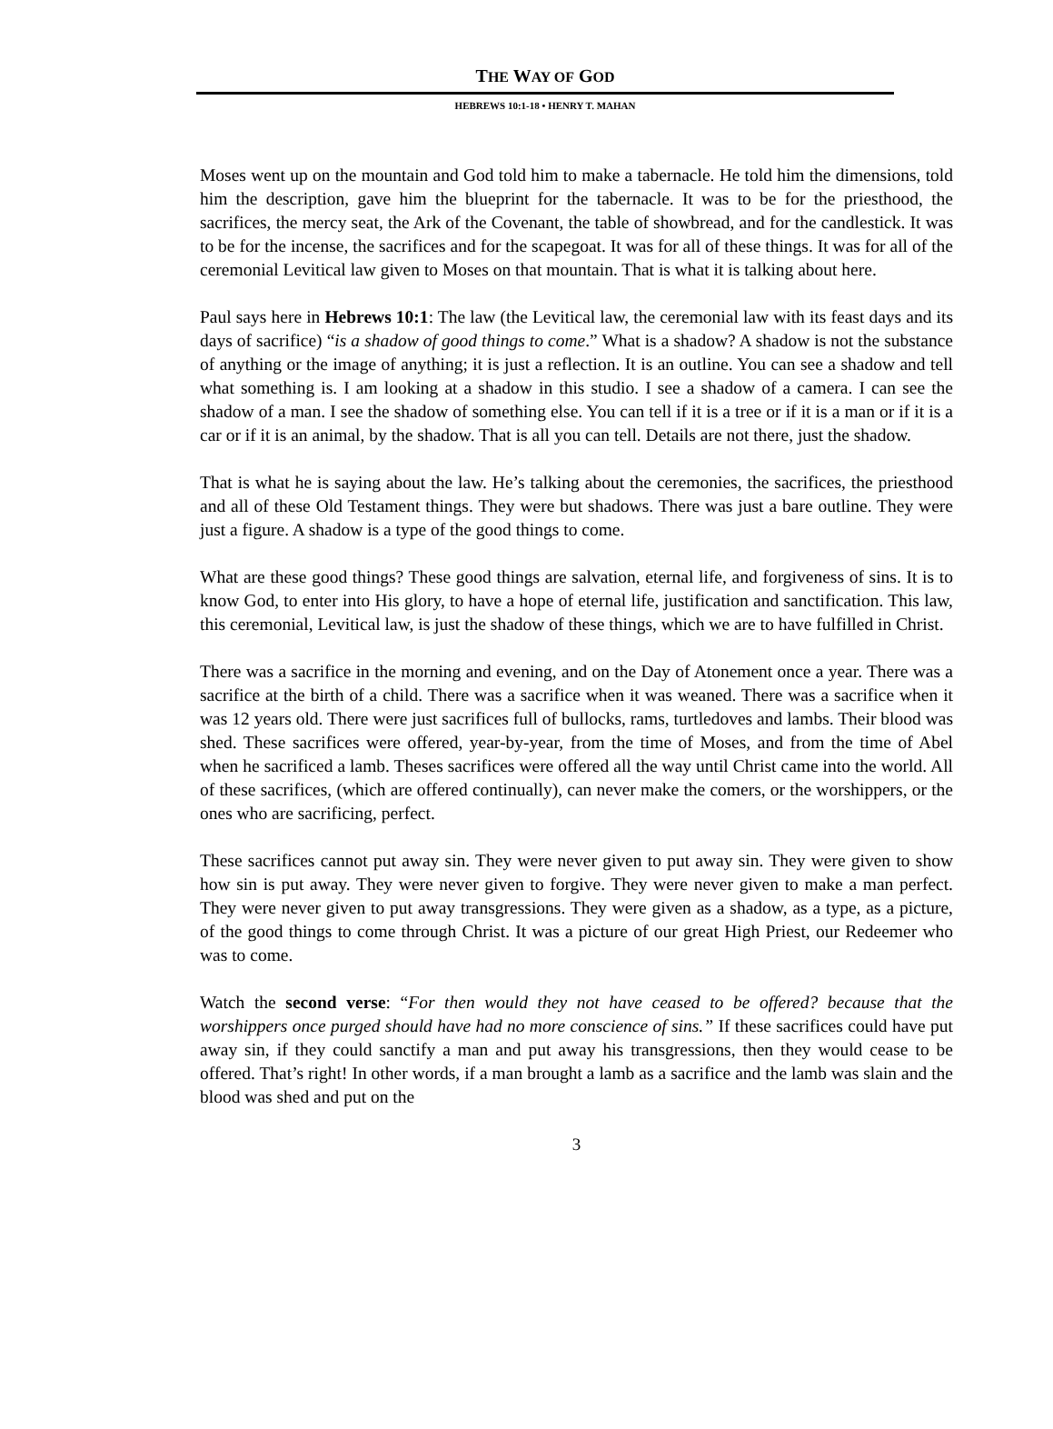THE WAY OF GOD
HEBREWS 10:1-18 • HENRY T. MAHAN
Moses went up on the mountain and God told him to make a tabernacle. He told him the dimensions, told him the description, gave him the blueprint for the tabernacle. It was to be for the priesthood, the sacrifices, the mercy seat, the Ark of the Covenant, the table of showbread, and for the candlestick. It was to be for the incense, the sacrifices and for the scapegoat. It was for all of these things. It was for all of the ceremonial Levitical law given to Moses on that mountain. That is what it is talking about here.
Paul says here in Hebrews 10:1: The law (the Levitical law, the ceremonial law with its feast days and its days of sacrifice) “is a shadow of good things to come.” What is a shadow? A shadow is not the substance of anything or the image of anything; it is just a reflection. It is an outline. You can see a shadow and tell what something is. I am looking at a shadow in this studio. I see a shadow of a camera. I can see the shadow of a man. I see the shadow of something else. You can tell if it is a tree or if it is a man or if it is a car or if it is an animal, by the shadow. That is all you can tell. Details are not there, just the shadow.
That is what he is saying about the law. He’s talking about the ceremonies, the sacrifices, the priesthood and all of these Old Testament things. They were but shadows. There was just a bare outline. They were just a figure. A shadow is a type of the good things to come.
What are these good things? These good things are salvation, eternal life, and forgiveness of sins. It is to know God, to enter into His glory, to have a hope of eternal life, justification and sanctification. This law, this ceremonial, Levitical law, is just the shadow of these things, which we are to have fulfilled in Christ.
There was a sacrifice in the morning and evening, and on the Day of Atonement once a year. There was a sacrifice at the birth of a child. There was a sacrifice when it was weaned. There was a sacrifice when it was 12 years old. There were just sacrifices full of bullocks, rams, turtledoves and lambs. Their blood was shed. These sacrifices were offered, year-by-year, from the time of Moses, and from the time of Abel when he sacrificed a lamb. Theses sacrifices were offered all the way until Christ came into the world. All of these sacrifices, (which are offered continually), can never make the comers, or the worshippers, or the ones who are sacrificing, perfect.
These sacrifices cannot put away sin. They were never given to put away sin. They were given to show how sin is put away. They were never given to forgive. They were never given to make a man perfect. They were never given to put away transgressions. They were given as a shadow, as a type, as a picture, of the good things to come through Christ. It was a picture of our great High Priest, our Redeemer who was to come.
Watch the second verse: “For then would they not have ceased to be offered? because that the worshippers once purged should have had no more conscience of sins.” If these sacrifices could have put away sin, if they could sanctify a man and put away his transgressions, then they would cease to be offered. That’s right! In other words, if a man brought a lamb as a sacrifice and the lamb was slain and the blood was shed and put on the
3